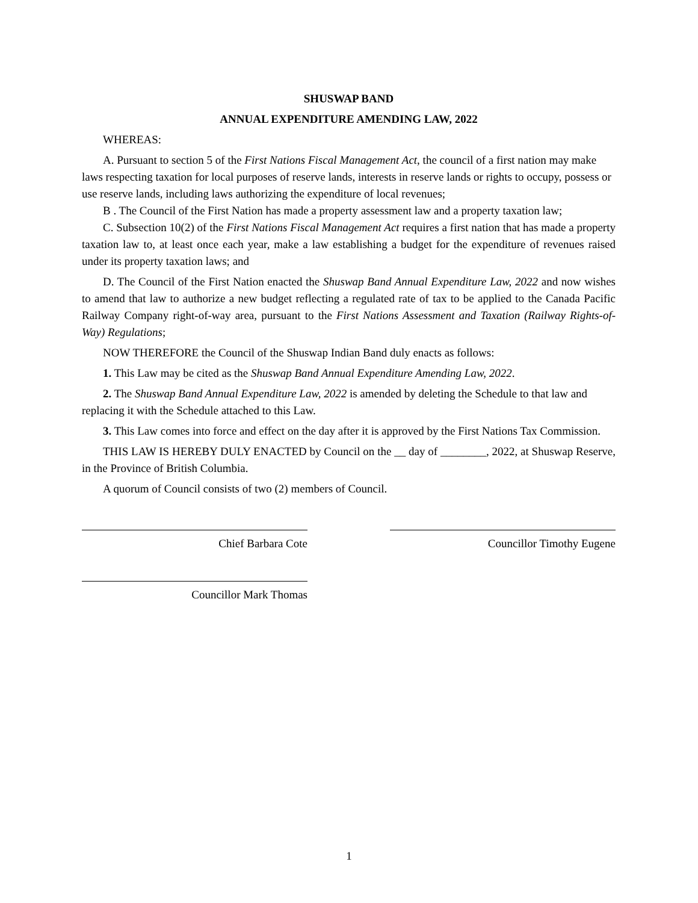SHUSWAP BAND
ANNUAL EXPENDITURE AMENDING LAW, 2022
WHEREAS:
A. Pursuant to section 5 of the First Nations Fiscal Management Act, the council of a first nation may make laws respecting taxation for local purposes of reserve lands, interests in reserve lands or rights to occupy, possess or use reserve lands, including laws authorizing the expenditure of local revenues;
B . The Council of the First Nation has made a property assessment law and a property taxation law;
C. Subsection 10(2) of the First Nations Fiscal Management Act requires a first nation that has made a property taxation law to, at least once each year, make a law establishing a budget for the expenditure of revenues raised under its property taxation laws; and
D. The Council of the First Nation enacted the Shuswap Band Annual Expenditure Law, 2022 and now wishes to amend that law to authorize a new budget reflecting a regulated rate of tax to be applied to the Canada Pacific Railway Company right-of-way area, pursuant to the First Nations Assessment and Taxation (Railway Rights-of-Way) Regulations;
NOW THEREFORE the Council of the Shuswap Indian Band duly enacts as follows:
1. This Law may be cited as the Shuswap Band Annual Expenditure Amending Law, 2022.
2. The Shuswap Band Annual Expenditure Law, 2022 is amended by deleting the Schedule to that law and replacing it with the Schedule attached to this Law.
3. This Law comes into force and effect on the day after it is approved by the First Nations Tax Commission.
THIS LAW IS HEREBY DULY ENACTED by Council on the __ day of ________, 2022, at Shuswap Reserve, in the Province of British Columbia.
A quorum of Council consists of two (2) members of Council.
Chief Barbara Cote Councillor Timothy Eugene
Councillor Mark Thomas
1